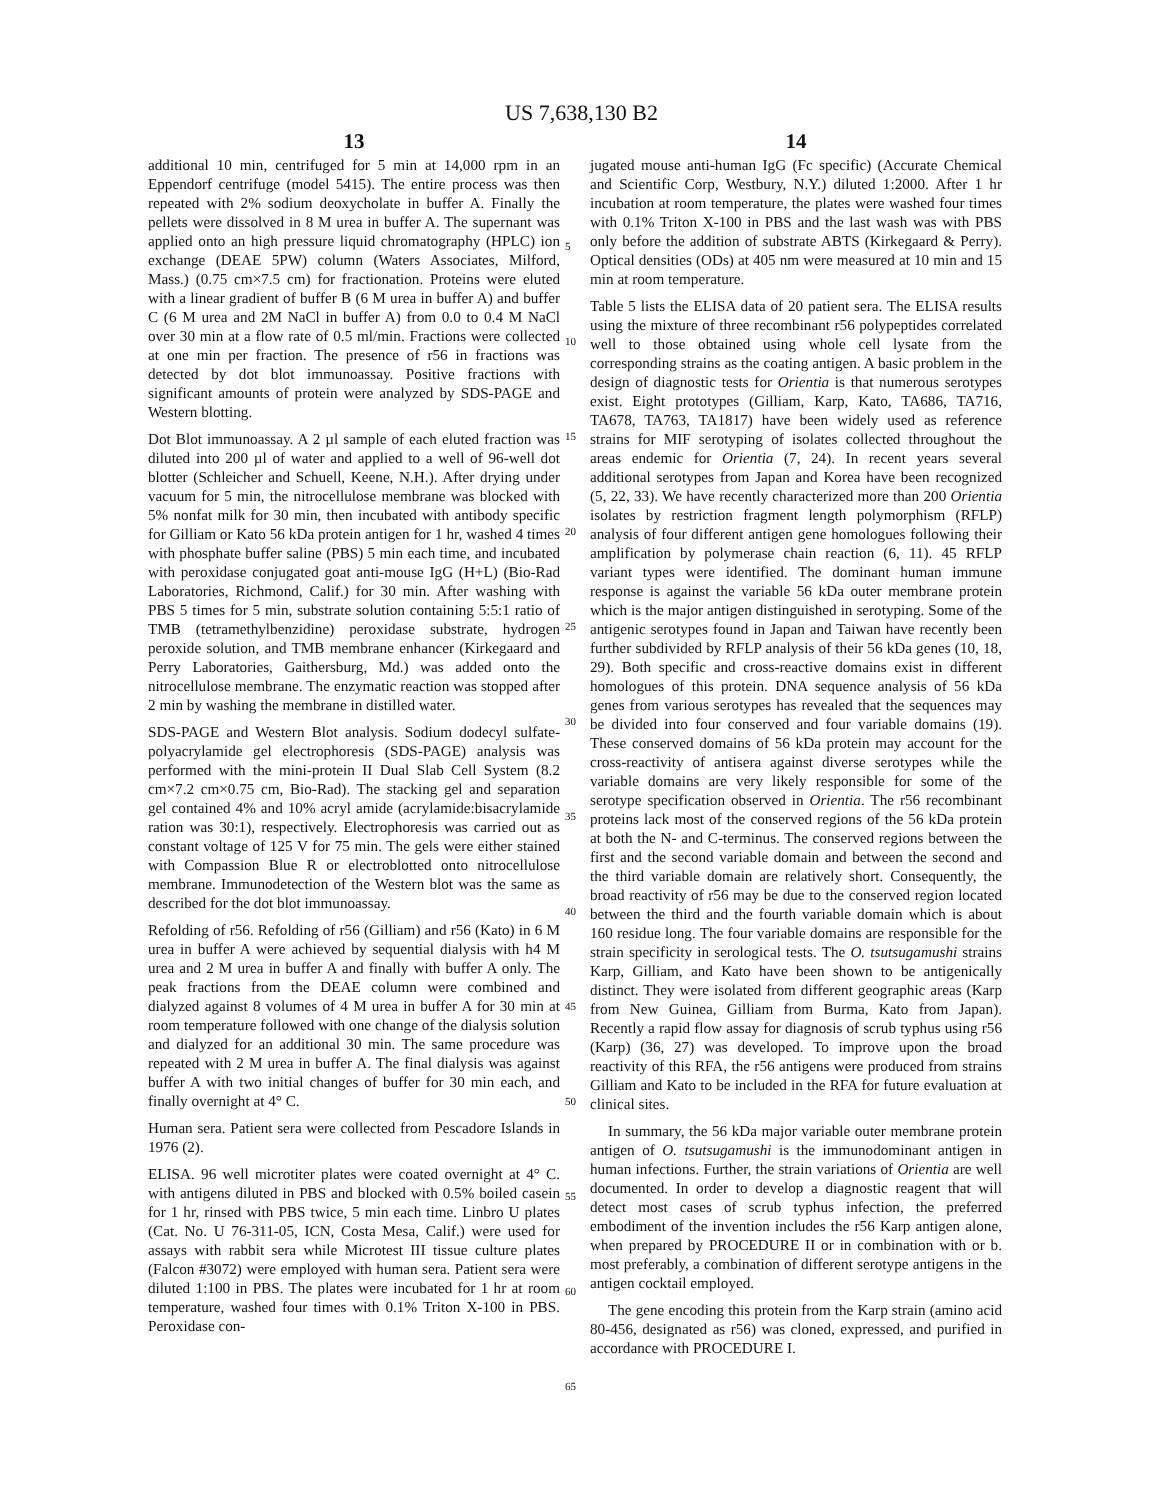US 7,638,130 B2
13
additional 10 min, centrifuged for 5 min at 14,000 rpm in an Eppendorf centrifuge (model 5415). The entire process was then repeated with 2% sodium deoxycholate in buffer A. Finally the pellets were dissolved in 8 M urea in buffer A. The supernant was applied onto an high pressure liquid chromatography (HPLC) ion exchange (DEAE 5PW) column (Waters Associates, Milford, Mass.) (0.75 cm×7.5 cm) for fractionation. Proteins were eluted with a linear gradient of buffer B (6 M urea in buffer A) and buffer C (6 M urea and 2M NaCl in buffer A) from 0.0 to 0.4 M NaCl over 30 min at a flow rate of 0.5 ml/min. Fractions were collected at one min per fraction. The presence of r56 in fractions was detected by dot blot immunoassay. Positive fractions with significant amounts of protein were analyzed by SDS-PAGE and Western blotting.
Dot Blot immunoassay. A 2 µl sample of each eluted fraction was diluted into 200 µl of water and applied to a well of 96-well dot blotter (Schleicher and Schuell, Keene, N.H.). After drying under vacuum for 5 min, the nitrocellulose membrane was blocked with 5% nonfat milk for 30 min, then incubated with antibody specific for Gilliam or Kato 56 kDa protein antigen for 1 hr, washed 4 times with phosphate buffer saline (PBS) 5 min each time, and incubated with peroxidase conjugated goat anti-mouse IgG (H+L) (Bio-Rad Laboratories, Richmond, Calif.) for 30 min. After washing with PBS 5 times for 5 min, substrate solution containing 5:5:1 ratio of TMB (tetramethylbenzidine) peroxidase substrate, hydrogen peroxide solution, and TMB membrane enhancer (Kirkegaard and Perry Laboratories, Gaithersburg, Md.) was added onto the nitrocellulose membrane. The enzymatic reaction was stopped after 2 min by washing the membrane in distilled water.
SDS-PAGE and Western Blot analysis. Sodium dodecyl sulfate-polyacrylamide gel electrophoresis (SDS-PAGE) analysis was performed with the mini-protein II Dual Slab Cell System (8.2 cm×7.2 cm×0.75 cm, Bio-Rad). The stacking gel and separation gel contained 4% and 10% acryl amide (acrylamide:bisacrylamide ration was 30:1), respectively. Electrophoresis was carried out as constant voltage of 125 V for 75 min. The gels were either stained with Compassion Blue R or electroblotted onto nitrocellulose membrane. Immunodetection of the Western blot was the same as described for the dot blot immunoassay.
Refolding of r56. Refolding of r56 (Gilliam) and r56 (Kato) in 6 M urea in buffer A were achieved by sequential dialysis with h4 M urea and 2 M urea in buffer A and finally with buffer A only. The peak fractions from the DEAE column were combined and dialyzed against 8 volumes of 4 M urea in buffer A for 30 min at room temperature followed with one change of the dialysis solution and dialyzed for an additional 30 min. The same procedure was repeated with 2 M urea in buffer A. The final dialysis was against buffer A with two initial changes of buffer for 30 min each, and finally overnight at 4° C.
Human sera. Patient sera were collected from Pescadore Islands in 1976 (2).
ELISA. 96 well microtiter plates were coated overnight at 4° C. with antigens diluted in PBS and blocked with 0.5% boiled casein for 1 hr, rinsed with PBS twice, 5 min each time. Linbro U plates (Cat. No. U 76-311-05, ICN, Costa Mesa, Calif.) were used for assays with rabbit sera while Microtest III tissue culture plates (Falcon #3072) were employed with human sera. Patient sera were diluted 1:100 in PBS. The plates were incubated for 1 hr at room temperature, washed four times with 0.1% Triton X-100 in PBS. Peroxidase con-
14
jugated mouse anti-human IgG (Fc specific) (Accurate Chemical and Scientific Corp, Westbury, N.Y.) diluted 1:2000. After 1 hr incubation at room temperature, the plates were washed four times with 0.1% Triton X-100 in PBS and the last wash was with PBS only before the addition of substrate ABTS (Kirkegaard & Perry). Optical densities (ODs) at 405 nm were measured at 10 min and 15 min at room temperature.
Table 5 lists the ELISA data of 20 patient sera. The ELISA results using the mixture of three recombinant r56 polypeptides correlated well to those obtained using whole cell lysate from the corresponding strains as the coating antigen. A basic problem in the design of diagnostic tests for Orientia is that numerous serotypes exist. Eight prototypes (Gilliam, Karp, Kato, TA686, TA716, TA678, TA763, TA1817) have been widely used as reference strains for MIF serotyping of isolates collected throughout the areas endemic for Orientia (7, 24). In recent years several additional serotypes from Japan and Korea have been recognized (5, 22, 33). We have recently characterized more than 200 Orientia isolates by restriction fragment length polymorphism (RFLP) analysis of four different antigen gene homologues following their amplification by polymerase chain reaction (6, 11). 45 RFLP variant types were identified. The dominant human immune response is against the variable 56 kDa outer membrane protein which is the major antigen distinguished in serotyping. Some of the antigenic serotypes found in Japan and Taiwan have recently been further subdivided by RFLP analysis of their 56 kDa genes (10, 18, 29). Both specific and cross-reactive domains exist in different homologues of this protein. DNA sequence analysis of 56 kDa genes from various serotypes has revealed that the sequences may be divided into four conserved and four variable domains (19). These conserved domains of 56 kDa protein may account for the cross-reactivity of antisera against diverse serotypes while the variable domains are very likely responsible for some of the serotype specification observed in Orientia. The r56 recombinant proteins lack most of the conserved regions of the 56 kDa protein at both the N- and C-terminus. The conserved regions between the first and the second variable domain and between the second and the third variable domain are relatively short. Consequently, the broad reactivity of r56 may be due to the conserved region located between the third and the fourth variable domain which is about 160 residue long. The four variable domains are responsible for the strain specificity in serological tests. The O. tsutsugamushi strains Karp, Gilliam, and Kato have been shown to be antigenically distinct. They were isolated from different geographic areas (Karp from New Guinea, Gilliam from Burma, Kato from Japan). Recently a rapid flow assay for diagnosis of scrub typhus using r56 (Karp) (36, 27) was developed. To improve upon the broad reactivity of this RFA, the r56 antigens were produced from strains Gilliam and Kato to be included in the RFA for future evaluation at clinical sites.
In summary, the 56 kDa major variable outer membrane protein antigen of O. tsutsugamushi is the immunodominant antigen in human infections. Further, the strain variations of Orientia are well documented. In order to develop a diagnostic reagent that will detect most cases of scrub typhus infection, the preferred embodiment of the invention includes the r56 Karp antigen alone, when prepared by PROCEDURE II or in combination with or b. most preferably, a combination of different serotype antigens in the antigen cocktail employed.
The gene encoding this protein from the Karp strain (amino acid 80-456, designated as r56) was cloned, expressed, and purified in accordance with PROCEDURE I.
5
10
15
20
25
30
35
40
45
50
55
60
65